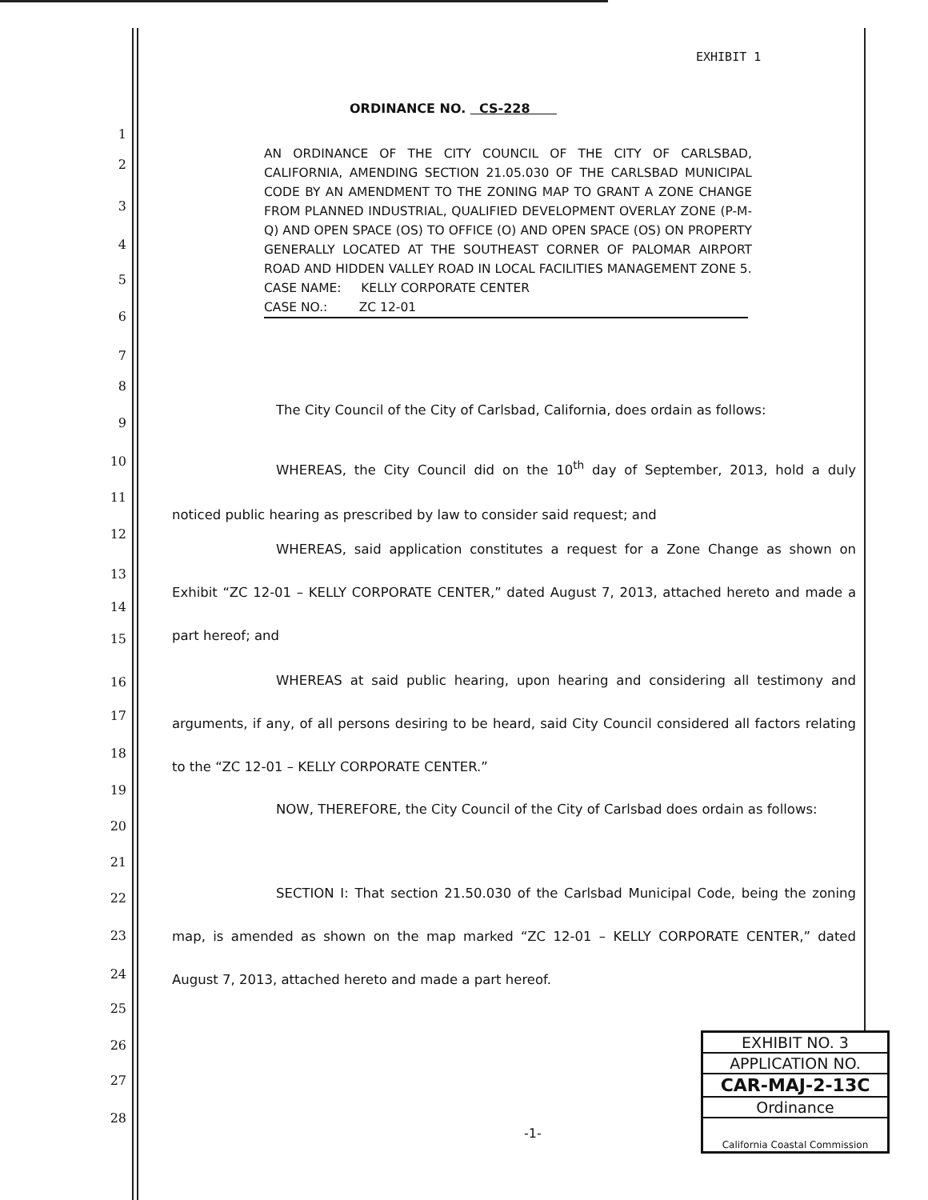EXHIBIT 1
ORDINANCE NO. CS-228
AN ORDINANCE OF THE CITY COUNCIL OF THE CITY OF CARLSBAD, CALIFORNIA, AMENDING SECTION 21.05.030 OF THE CARLSBAD MUNICIPAL CODE BY AN AMENDMENT TO THE ZONING MAP TO GRANT A ZONE CHANGE FROM PLANNED INDUSTRIAL, QUALIFIED DEVELOPMENT OVERLAY ZONE (P-M-Q) AND OPEN SPACE (OS) TO OFFICE (O) AND OPEN SPACE (OS) ON PROPERTY GENERALLY LOCATED AT THE SOUTHEAST CORNER OF PALOMAR AIRPORT ROAD AND HIDDEN VALLEY ROAD IN LOCAL FACILITIES MANAGEMENT ZONE 5.
CASE NAME: KELLY CORPORATE CENTER
CASE NO.: ZC 12-01
1
2
3
4
5
6
7
8
9
10
11
12
13
14
15
16
17
18
19
20
21
22
23
24
25
26
27
28
The City Council of the City of Carlsbad, California, does ordain as follows:
WHEREAS, the City Council did on the 10<sup>th</sup> day of September, 2013, hold a duly noticed public hearing as prescribed by law to consider said request; and
WHEREAS, said application constitutes a request for a Zone Change as shown on Exhibit “ZC 12-01 – KELLY CORPORATE CENTER,” dated August 7, 2013, attached hereto and made a part hereof; and
WHEREAS at said public hearing, upon hearing and considering all testimony and arguments, if any, of all persons desiring to be heard, said City Council considered all factors relating to the “ZC 12-01 – KELLY CORPORATE CENTER.”
NOW, THEREFORE, the City Council of the City of Carlsbad does ordain as follows:
SECTION I: That section 21.50.030 of the Carlsbad Municipal Code, being the zoning map, is amended as shown on the map marked “ZC 12-01 – KELLY CORPORATE CENTER,” dated August 7, 2013, attached hereto and made a part hereof.
-1-
EXHIBIT NO. 3
APPLICATION NO.
CAR-MAJ-2-13C
Ordinance
California Coastal Commission